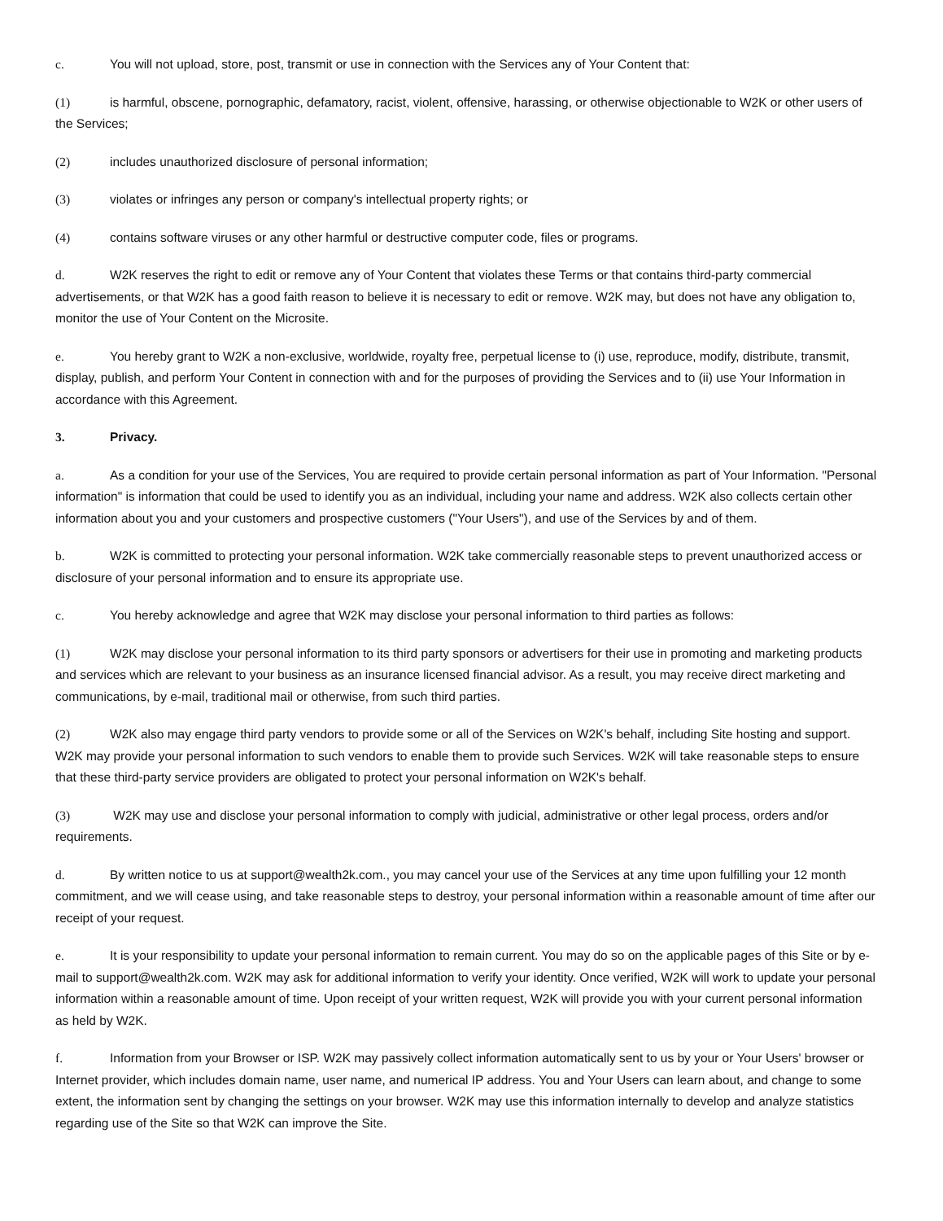c. You will not upload, store, post, transmit or use in connection with the Services any of Your Content that:
(1) is harmful, obscene, pornographic, defamatory, racist, violent, offensive, harassing, or otherwise objectionable to W2K or other users of the Services;
(2) includes unauthorized disclosure of personal information;
(3) violates or infringes any person or company's intellectual property rights; or
(4) contains software viruses or any other harmful or destructive computer code, files or programs.
d. W2K reserves the right to edit or remove any of Your Content that violates these Terms or that contains third-party commercial advertisements, or that W2K has a good faith reason to believe it is necessary to edit or remove. W2K may, but does not have any obligation to, monitor the use of Your Content on the Microsite.
e. You hereby grant to W2K a non-exclusive, worldwide, royalty free, perpetual license to (i) use, reproduce, modify, distribute, transmit, display, publish, and perform Your Content in connection with and for the purposes of providing the Services and to (ii) use Your Information in accordance with this Agreement.
3. Privacy.
a. As a condition for your use of the Services, You are required to provide certain personal information as part of Your Information. "Personal information" is information that could be used to identify you as an individual, including your name and address. W2K also collects certain other information about you and your customers and prospective customers ("Your Users"), and use of the Services by and of them.
b. W2K is committed to protecting your personal information. W2K take commercially reasonable steps to prevent unauthorized access or disclosure of your personal information and to ensure its appropriate use.
c. You hereby acknowledge and agree that W2K may disclose your personal information to third parties as follows:
(1) W2K may disclose your personal information to its third party sponsors or advertisers for their use in promoting and marketing products and services which are relevant to your business as an insurance licensed financial advisor. As a result, you may receive direct marketing and communications, by e-mail, traditional mail or otherwise, from such third parties.
(2) W2K also may engage third party vendors to provide some or all of the Services on W2K's behalf, including Site hosting and support. W2K may provide your personal information to such vendors to enable them to provide such Services. W2K will take reasonable steps to ensure that these third-party service providers are obligated to protect your personal information on W2K's behalf.
(3) W2K may use and disclose your personal information to comply with judicial, administrative or other legal process, orders and/or requirements.
d. By written notice to us at support@wealth2k.com., you may cancel your use of the Services at any time upon fulfilling your 12 month commitment, and we will cease using, and take reasonable steps to destroy, your personal information within a reasonable amount of time after our receipt of your request.
e. It is your responsibility to update your personal information to remain current. You may do so on the applicable pages of this Site or by e-mail to support@wealth2k.com. W2K may ask for additional information to verify your identity. Once verified, W2K will work to update your personal information within a reasonable amount of time. Upon receipt of your written request, W2K will provide you with your current personal information as held by W2K.
f. Information from your Browser or ISP. W2K may passively collect information automatically sent to us by your or Your Users' browser or Internet provider, which includes domain name, user name, and numerical IP address. You and Your Users can learn about, and change to some extent, the information sent by changing the settings on your browser. W2K may use this information internally to develop and analyze statistics regarding use of the Site so that W2K can improve the Site.